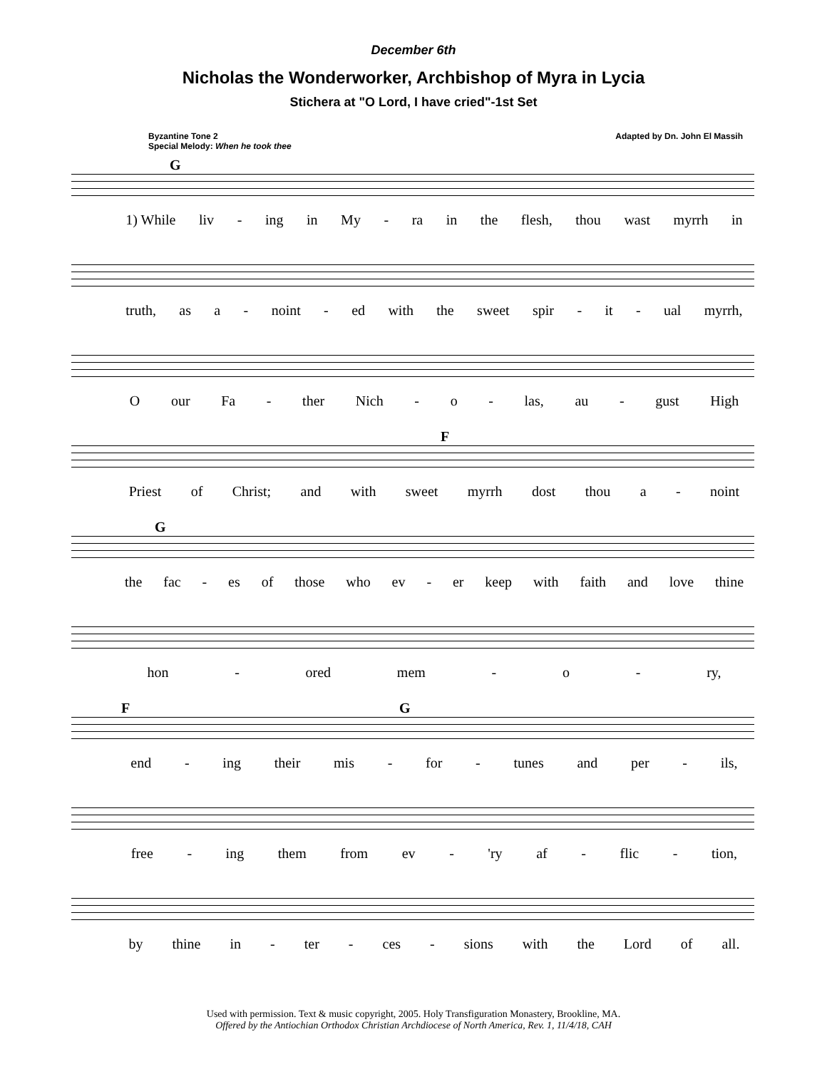December 6th
Nicholas the Wonderworker, Archbishop of Myra in Lycia
Stichera at "O Lord, I have cried"-1st Set
Byzantine Tone 2
Special Melody: When he took thee
Adapted by Dn. John El Massih
G
1) While liv - ing in My - ra in the flesh, thou wast myrrh in
truth, as a - noint - ed with the sweet spir - it - ual myrrh,
Oour Fa - ther Nich - o - las, au - gust High
F
Priest of Christ; and with sweet myrrh dost thou a - noint
G
the fac - es of those who ev - er keep with faith and love thine
hon - ored mem - o - ry,
F G
end - ing their mis - for - tunes and per - ils,
free - ing them from ev - 'ry af - flic - tion,
by thine in - ter - ces - sions with the Lord of all.
Used with permission. Text & music copyright, 2005. Holy Transfiguration Monastery, Brookline, MA.
Offered by the Antiochian Orthodox Christian Archdiocese of North America, Rev. 1, 11/4/18, CAH